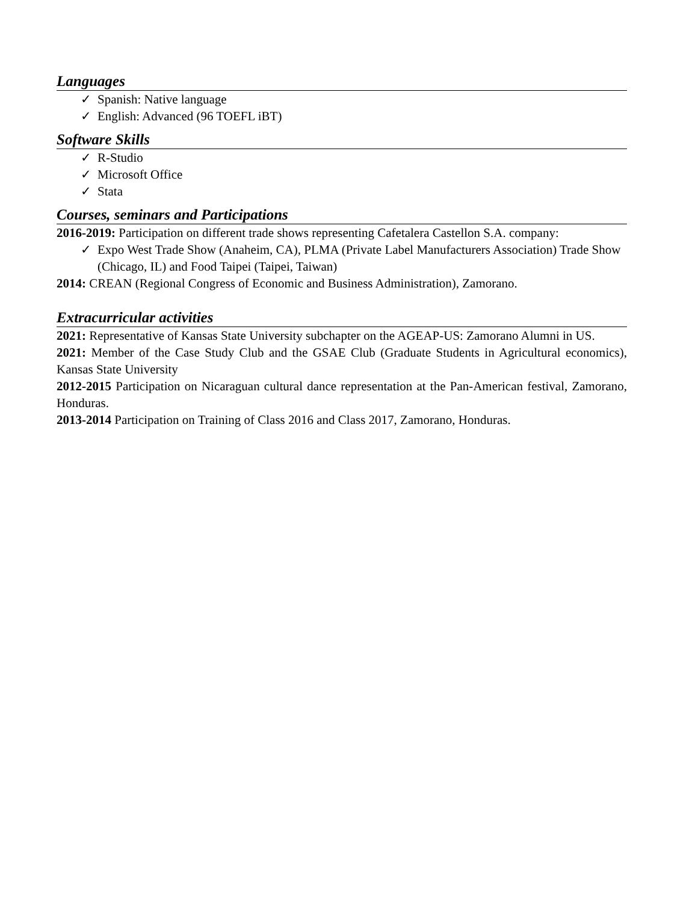Languages
✓ Spanish: Native language
✓ English: Advanced (96 TOEFL iBT)
Software Skills
✓ R-Studio
✓ Microsoft Office
✓ Stata
Courses, seminars and Participations
2016-2019: Participation on different trade shows representing Cafetalera Castellon S.A. company:
✓ Expo West Trade Show (Anaheim, CA), PLMA (Private Label Manufacturers Association) Trade Show (Chicago, IL) and Food Taipei (Taipei, Taiwan)
2014: CREAN (Regional Congress of Economic and Business Administration), Zamorano.
Extracurricular activities
2021: Representative of Kansas State University subchapter on the AGEAP-US: Zamorano Alumni in US.
2021: Member of the Case Study Club and the GSAE Club (Graduate Students in Agricultural economics), Kansas State University
2012-2015 Participation on Nicaraguan cultural dance representation at the Pan-American festival, Zamorano, Honduras.
2013-2014 Participation on Training of Class 2016 and Class 2017, Zamorano, Honduras.